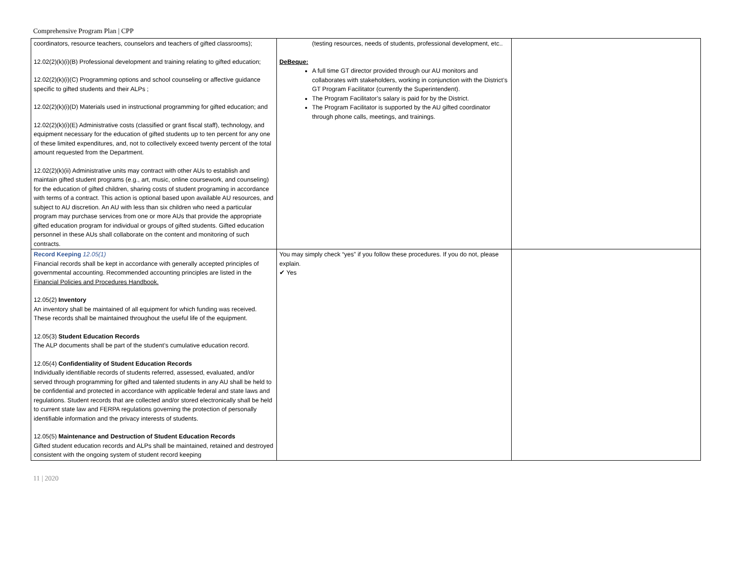Comprehensive Program Plan | CPP
| coordinators, resource teachers, counselors and teachers of gifted classrooms); 12.02(2)(k)(i)(B) Professional development and training relating to gifted education; 12.02(2)(k)(i)(C) Programming options and school counseling or affective guidance specific to gifted students and their ALPs ; 12.02(2)(k)(i)(D) Materials used in instructional programming for gifted education; and 12.02(2)(k)(i)(E) Administrative costs (classified or grant fiscal staff), technology, and equipment necessary for the education of gifted students up to ten percent for any one of these limited expenditures, and, not to collectively exceed twenty percent of the total amount requested from the Department. 12.02(2)(k)(ii) Administrative units may contract with other AUs to establish and maintain gifted student programs (e.g., art, music, online coursework, and counseling) for the education of gifted children, sharing costs of student programing in accordance with terms of a contract. This action is optional based upon available AU resources, and subject to AU discretion. An AU with less than six children who need a particular program may purchase services from one or more AUs that provide the appropriate gifted education program for individual or groups of gifted students. Gifted education personnel in these AUs shall collaborate on the content and monitoring of such contracts. | (testing resources, needs of students, professional development, etc.. DeBeque: A full time GT director provided through our AU monitors and collaborates with stakeholders, working in conjunction with the District’s GT Program Facilitator (currently the Superintendent). The Program Facilitator’s salary is paid for by the District. The Program Facilitator is supported by the AU gifted coordinator through phone calls, meetings, and trainings. | |
| Record Keeping 12.05(1) Financial records shall be kept in accordance with generally accepted principles of governmental accounting. Recommended accounting principles are listed in the Financial Policies and Procedures Handbook. 12.05(2) Inventory An inventory shall be maintained of all equipment for which funding was received. These records shall be maintained throughout the useful life of the equipment. 12.05(3) Student Education Records The ALP documents shall be part of the student’s cumulative education record. 12.05(4) Confidentiality of Student Education Records Individually identifiable records of students referred, assessed, evaluated, and/or served through programming for gifted and talented students in any AU shall be held to be confidential and protected in accordance with applicable federal and state laws and regulations. Student records that are collected and/or stored electronically shall be held to current state law and FERPA regulations governing the protection of personally identifiable information and the privacy interests of students. 12.05(5) Maintenance and Destruction of Student Education Records Gifted student education records and ALPs shall be maintained, retained and destroyed consistent with the ongoing system of student record keeping | You may simply check “yes” if you follow these procedures. If you do not, please explain. ✔ Yes | |
11 | 2020